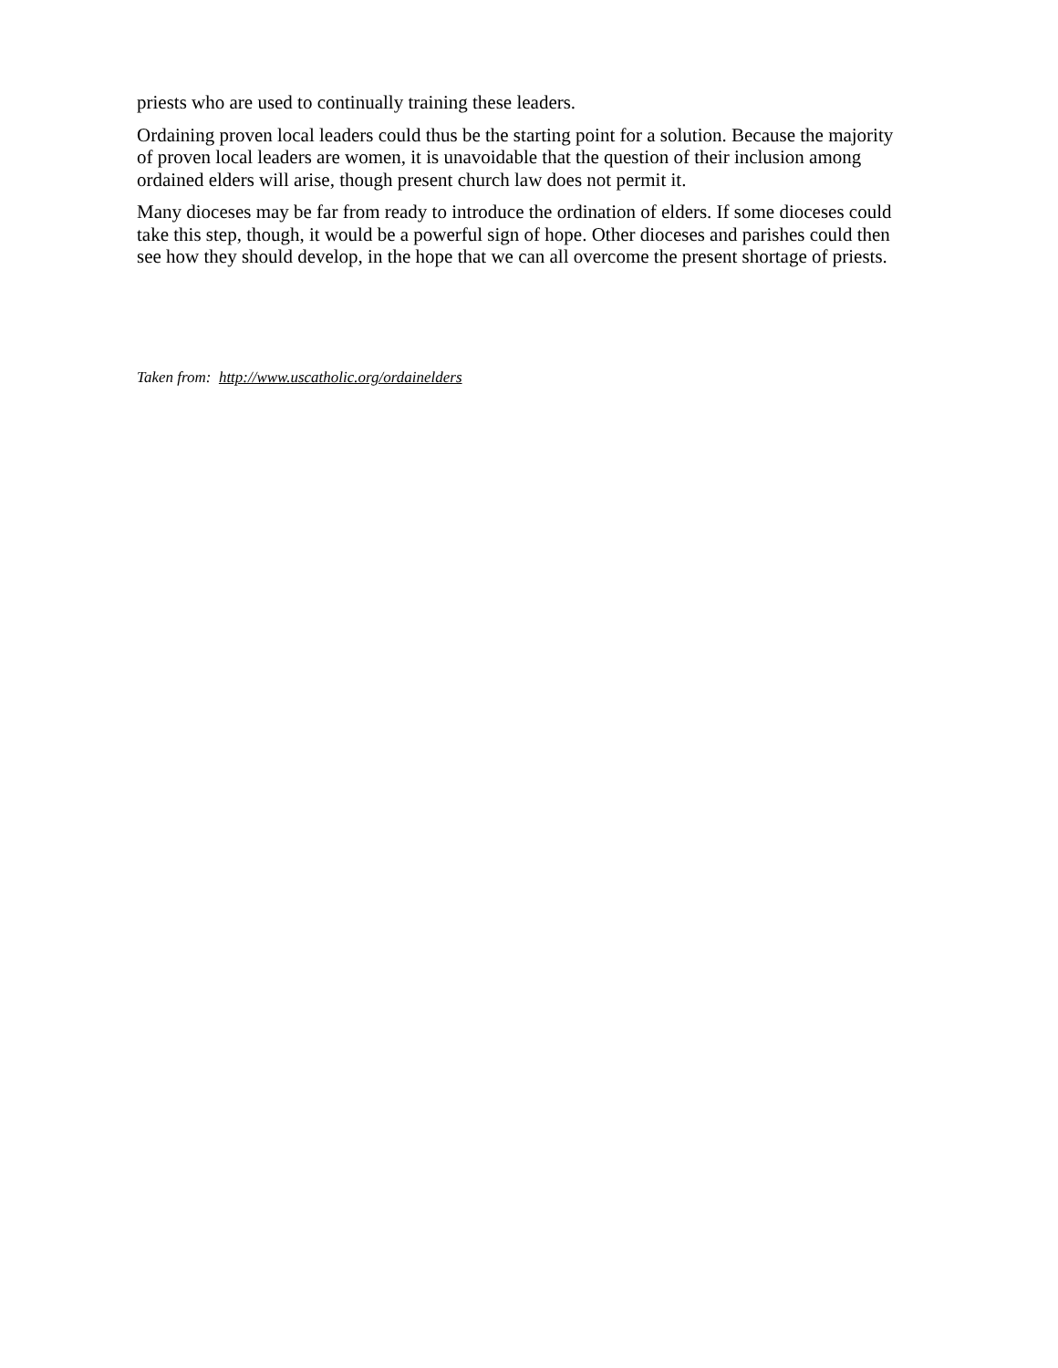priests who are used to continually training these leaders.
Ordaining proven local leaders could thus be the starting point for a solution. Because the majority of proven local leaders are women, it is unavoidable that the question of their inclusion among ordained elders will arise, though present church law does not permit it.
Many dioceses may be far from ready to introduce the ordination of elders. If some dioceses could take this step, though, it would be a powerful sign of hope. Other dioceses and parishes could then see how they should develop, in the hope that we can all overcome the present shortage of priests.
Taken from: http://www.uscatholic.org/ordainelders